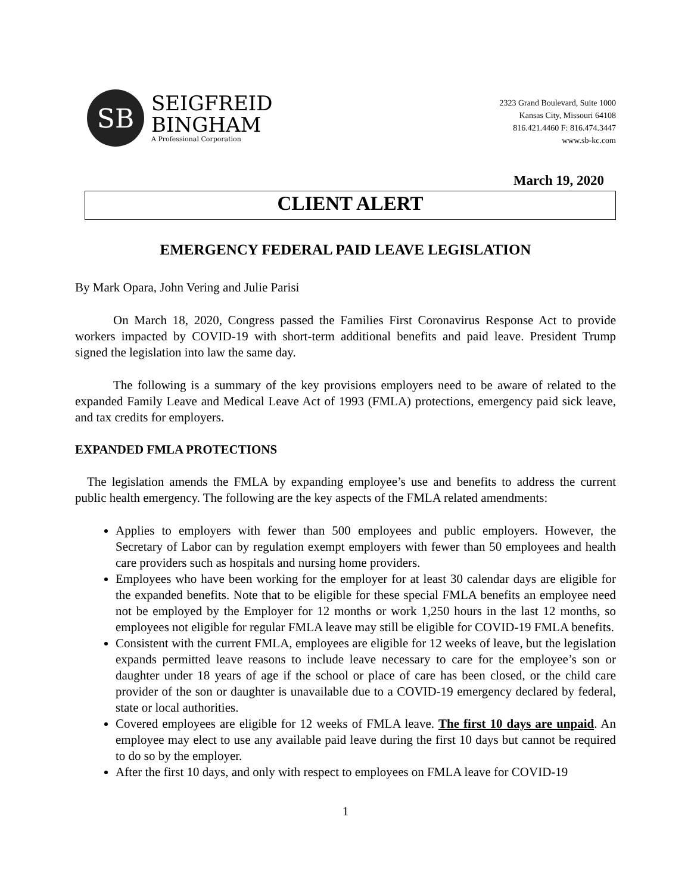SB
SEIGFREID
BINGHAM
A Professional Corporation
2323 Grand Boulevard, Suite 1000
Kansas City, Missouri 64108
816.421.4460 F: 816.474.3447
www.sb-kc.com
March 19, 2020
CLIENT ALERT
EMERGENCY FEDERAL PAID LEAVE LEGISLATION
By Mark Opara, John Vering and Julie Parisi
On March 18, 2020, Congress passed the Families First Coronavirus Response Act to provide workers impacted by COVID-19 with short-term additional benefits and paid leave. President Trump signed the legislation into law the same day.
The following is a summary of the key provisions employers need to be aware of related to the expanded Family Leave and Medical Leave Act of 1993 (FMLA) protections, emergency paid sick leave, and tax credits for employers.
EXPANDED FMLA PROTECTIONS
The legislation amends the FMLA by expanding employee’s use and benefits to address the current public health emergency. The following are the key aspects of the FMLA related amendments:
Applies to employers with fewer than 500 employees and public employers. However, the Secretary of Labor can by regulation exempt employers with fewer than 50 employees and health care providers such as hospitals and nursing home providers.
Employees who have been working for the employer for at least 30 calendar days are eligible for the expanded benefits. Note that to be eligible for these special FMLA benefits an employee need not be employed by the Employer for 12 months or work 1,250 hours in the last 12 months, so employees not eligible for regular FMLA leave may still be eligible for COVID-19 FMLA benefits.
Consistent with the current FMLA, employees are eligible for 12 weeks of leave, but the legislation expands permitted leave reasons to include leave necessary to care for the employee’s son or daughter under 18 years of age if the school or place of care has been closed, or the child care provider of the son or daughter is unavailable due to a COVID-19 emergency declared by federal, state or local authorities.
Covered employees are eligible for 12 weeks of FMLA leave. The first 10 days are unpaid. An employee may elect to use any available paid leave during the first 10 days but cannot be required to do so by the employer.
After the first 10 days, and only with respect to employees on FMLA leave for COVID-19
1